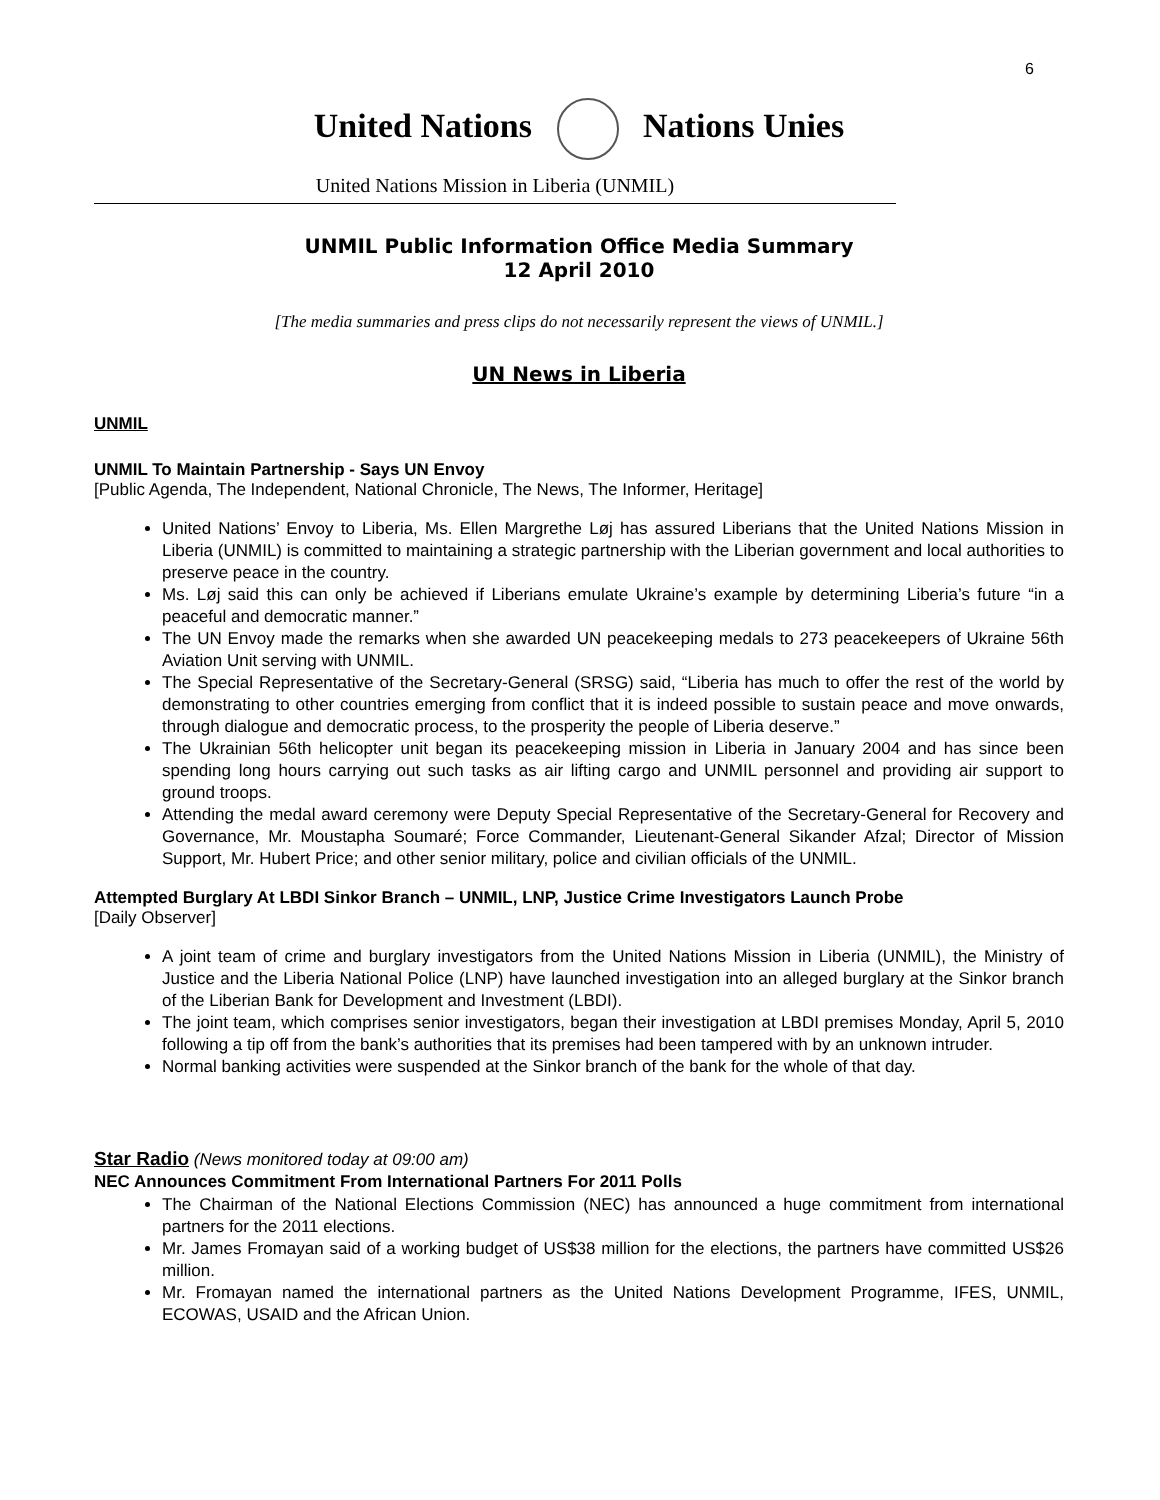6
United Nations Nations Unies
United Nations Mission in Liberia (UNMIL)
UNMIL Public Information Office Media Summary
12 April 2010
[The media summaries and press clips do not necessarily represent the views of UNMIL.]
UN News in Liberia
UNMIL
UNMIL To Maintain Partnership - Says UN Envoy
[Public Agenda, The Independent, National Chronicle, The News, The Informer, Heritage]
United Nations’ Envoy to Liberia, Ms. Ellen Margrethe Løj has assured Liberians that the United Nations Mission in Liberia (UNMIL) is committed to maintaining a strategic partnership with the Liberian government and local authorities to preserve peace in the country.
Ms. Løj said this can only be achieved if Liberians emulate Ukraine’s example by determining Liberia’s future “in a peaceful and democratic manner.”
The UN Envoy made the remarks when she awarded UN peacekeeping medals to 273 peacekeepers of Ukraine 56th Aviation Unit serving with UNMIL.
The Special Representative of the Secretary-General (SRSG) said, “Liberia has much to offer the rest of the world by demonstrating to other countries emerging from conflict that it is indeed possible to sustain peace and move onwards, through dialogue and democratic process, to the prosperity the people of Liberia deserve.”
The Ukrainian 56th helicopter unit began its peacekeeping mission in Liberia in January 2004 and has since been spending long hours carrying out such tasks as air lifting cargo and UNMIL personnel and providing air support to ground troops.
Attending the medal award ceremony were Deputy Special Representative of the Secretary-General for Recovery and Governance, Mr. Moustapha Soumaré; Force Commander, Lieutenant-General Sikander Afzal; Director of Mission Support, Mr. Hubert Price; and other senior military, police and civilian officials of the UNMIL.
Attempted Burglary At LBDI Sinkor Branch – UNMIL, LNP, Justice Crime Investigators Launch Probe
[Daily Observer]
A joint team of crime and burglary investigators from the United Nations Mission in Liberia (UNMIL), the Ministry of Justice and the Liberia National Police (LNP) have launched investigation into an alleged burglary at the Sinkor branch of the Liberian Bank for Development and Investment (LBDI).
The joint team, which comprises senior investigators, began their investigation at LBDI premises Monday, April 5, 2010 following a tip off from the bank’s authorities that its premises had been tampered with by an unknown intruder.
Normal banking activities were suspended at the Sinkor branch of the bank for the whole of that day.
Star Radio (News monitored today at 09:00 am)
NEC Announces Commitment From International Partners For 2011 Polls
The Chairman of the National Elections Commission (NEC) has announced a huge commitment from international partners for the 2011 elections.
Mr. James Fromayan said of a working budget of US$38 million for the elections, the partners have committed US$26 million.
Mr. Fromayan named the international partners as the United Nations Development Programme, IFES, UNMIL, ECOWAS, USAID and the African Union.